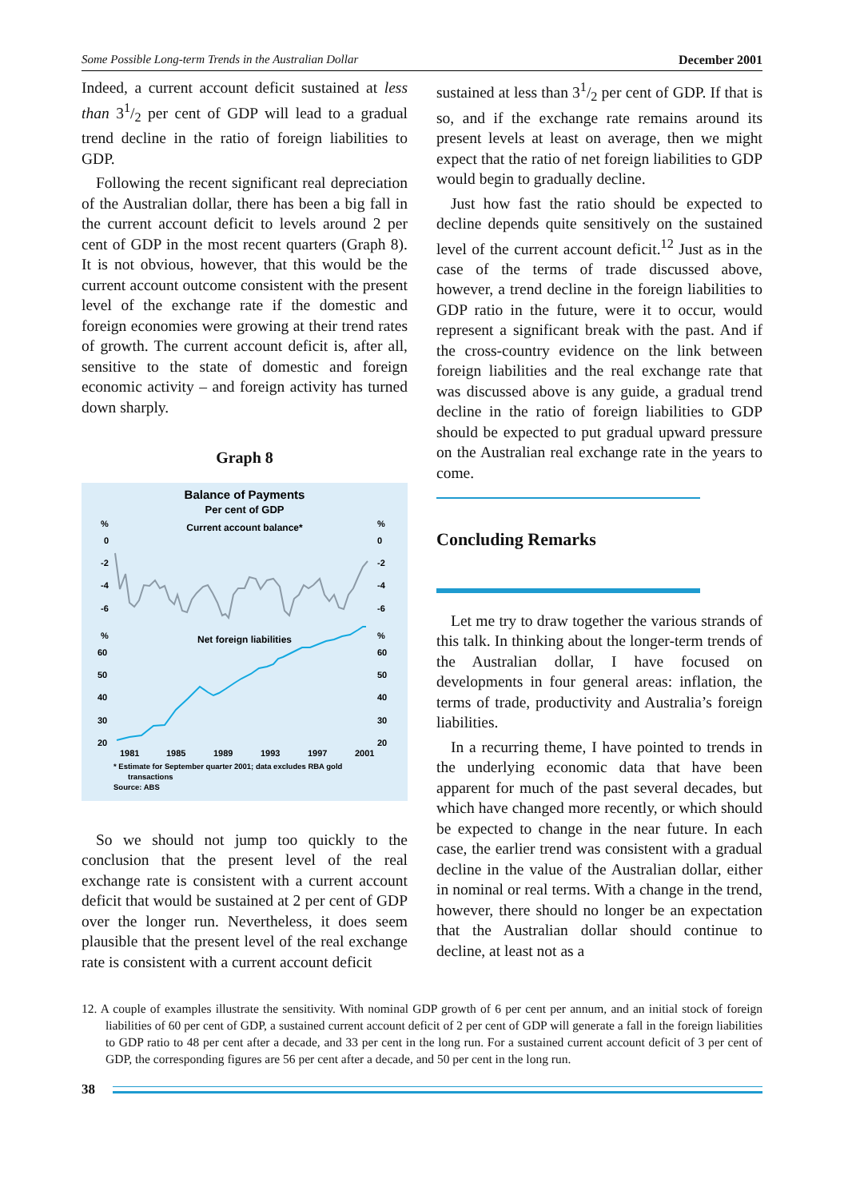Some Possible Long-term Trends in the Australian Dollar December 2001
Indeed, a current account deficit sustained at less than 31/2 per cent of GDP will lead to a gradual trend decline in the ratio of foreign liabilities to GDP.
Following the recent significant real depreciation of the Australian dollar, there has been a big fall in the current account deficit to levels around 2 per cent of GDP in the most recent quarters (Graph 8). It is not obvious, however, that this would be the current account outcome consistent with the present level of the exchange rate if the domestic and foreign economies were growing at their trend rates of growth. The current account deficit is, after all, sensitive to the state of domestic and foreign economic activity – and foreign activity has turned down sharply.
Graph 8
Balance of Payments
Per cent of GDP
Current account balance*
%
%
0
0
-2
-2
-4
-4
-6
-6
%
%
Net foreign liabilities
60
60
50
50
40
40
30
30
20
20
1981
1985
1989
1993
1997
2001
* Estimate for September quarter 2001; data excludes RBA gold
transactions
Source: ABS
So we should not jump too quickly to the conclusion that the present level of the real exchange rate is consistent with a current account deficit that would be sustained at 2 per cent of GDP over the longer run. Nevertheless, it does seem plausible that the present level of the real exchange rate is consistent with a current account deficit
sustained at less than 31/2 per cent of GDP. If that is so, and if the exchange rate remains around its present levels at least on average, then we might expect that the ratio of net foreign liabilities to GDP would begin to gradually decline.
Just how fast the ratio should be expected to decline depends quite sensitively on the sustained level of the current account deficit.<sup>12</sup> Just as in the case of the terms of trade discussed above, however, a trend decline in the foreign liabilities to GDP ratio in the future, were it to occur, would represent a significant break with the past. And if the cross-country evidence on the link between foreign liabilities and the real exchange rate that was discussed above is any guide, a gradual trend decline in the ratio of foreign liabilities to GDP should be expected to put gradual upward pressure on the Australian real exchange rate in the years to come.
Concluding Remarks
Let me try to draw together the various strands of this talk. In thinking about the longer-term trends of the Australian dollar, I have focused on developments in four general areas: inflation, the terms of trade, productivity and Australia’s foreign liabilities.
In a recurring theme, I have pointed to trends in the underlying economic data that have been apparent for much of the past several decades, but which have changed more recently, or which should be expected to change in the near future. In each case, the earlier trend was consistent with a gradual decline in the value of the Australian dollar, either in nominal or real terms. With a change in the trend, however, there should no longer be an expectation that the Australian dollar should continue to decline, at least not as a
12. A couple of examples illustrate the sensitivity. With nominal GDP growth of 6 per cent per annum, and an initial stock of foreign liabilities of 60 per cent of GDP, a sustained current account deficit of 2 per cent of GDP will generate a fall in the foreign liabilities to GDP ratio to 48 per cent after a decade, and 33 per cent in the long run. For a sustained current account deficit of 3 per cent of GDP, the corresponding figures are 56 per cent after a decade, and 50 per cent in the long run.
38